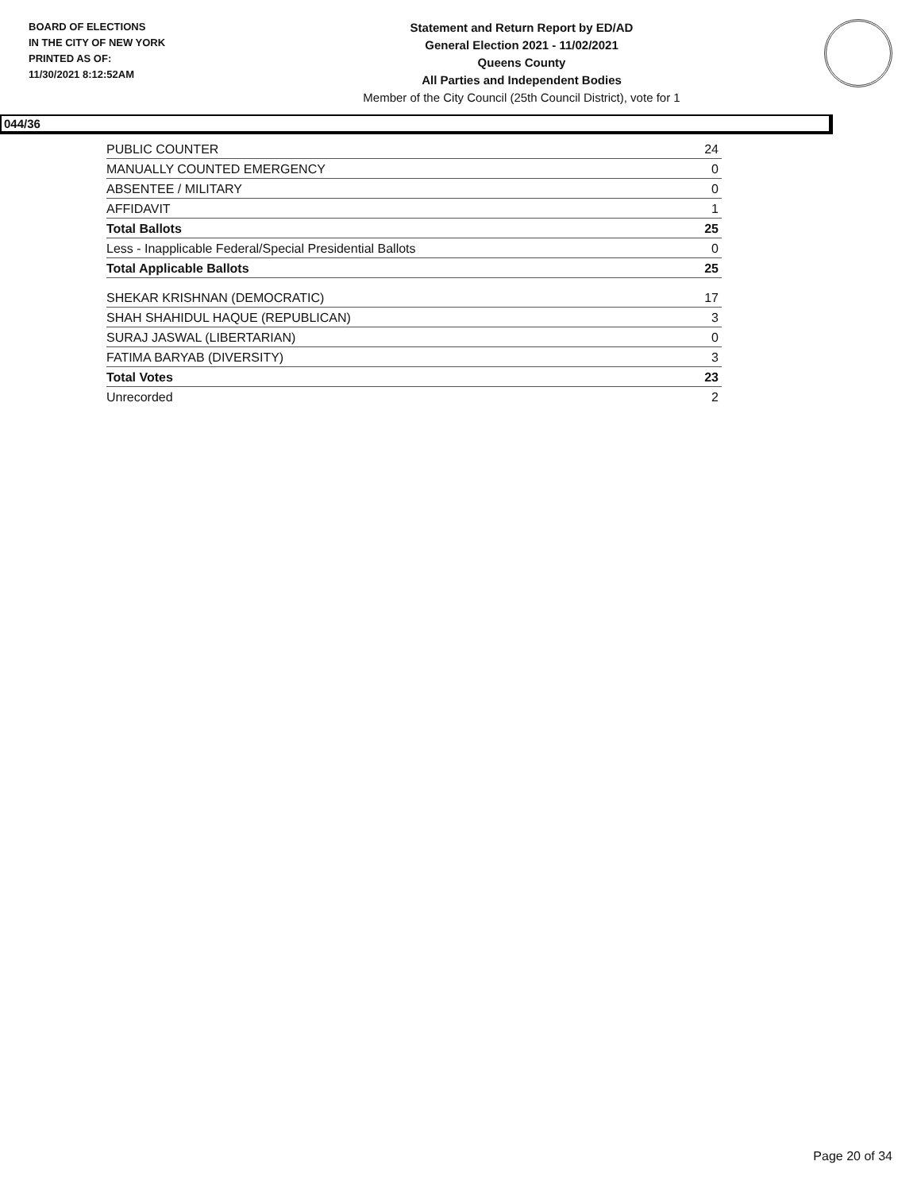BOARD OF ELECTIONS
IN THE CITY OF NEW YORK
PRINTED AS OF:
11/30/2021 8:12:52AM
Statement and Return Report by ED/AD
General Election 2021 - 11/02/2021
Queens County
All Parties and Independent Bodies
Member of the City Council (25th Council District), vote for 1
044/36
| PUBLIC COUNTER | 24 |
| MANUALLY COUNTED EMERGENCY | 0 |
| ABSENTEE / MILITARY | 0 |
| AFFIDAVIT | 1 |
| Total Ballots | 25 |
| Less - Inapplicable Federal/Special Presidential Ballots | 0 |
| Total Applicable Ballots | 25 |
| SHEKAR KRISHNAN (DEMOCRATIC) | 17 |
| SHAH SHAHIDUL HAQUE (REPUBLICAN) | 3 |
| SURAJ JASWAL (LIBERTARIAN) | 0 |
| FATIMA BARYAB (DIVERSITY) | 3 |
| Total Votes | 23 |
| Unrecorded | 2 |
Page 20 of 34